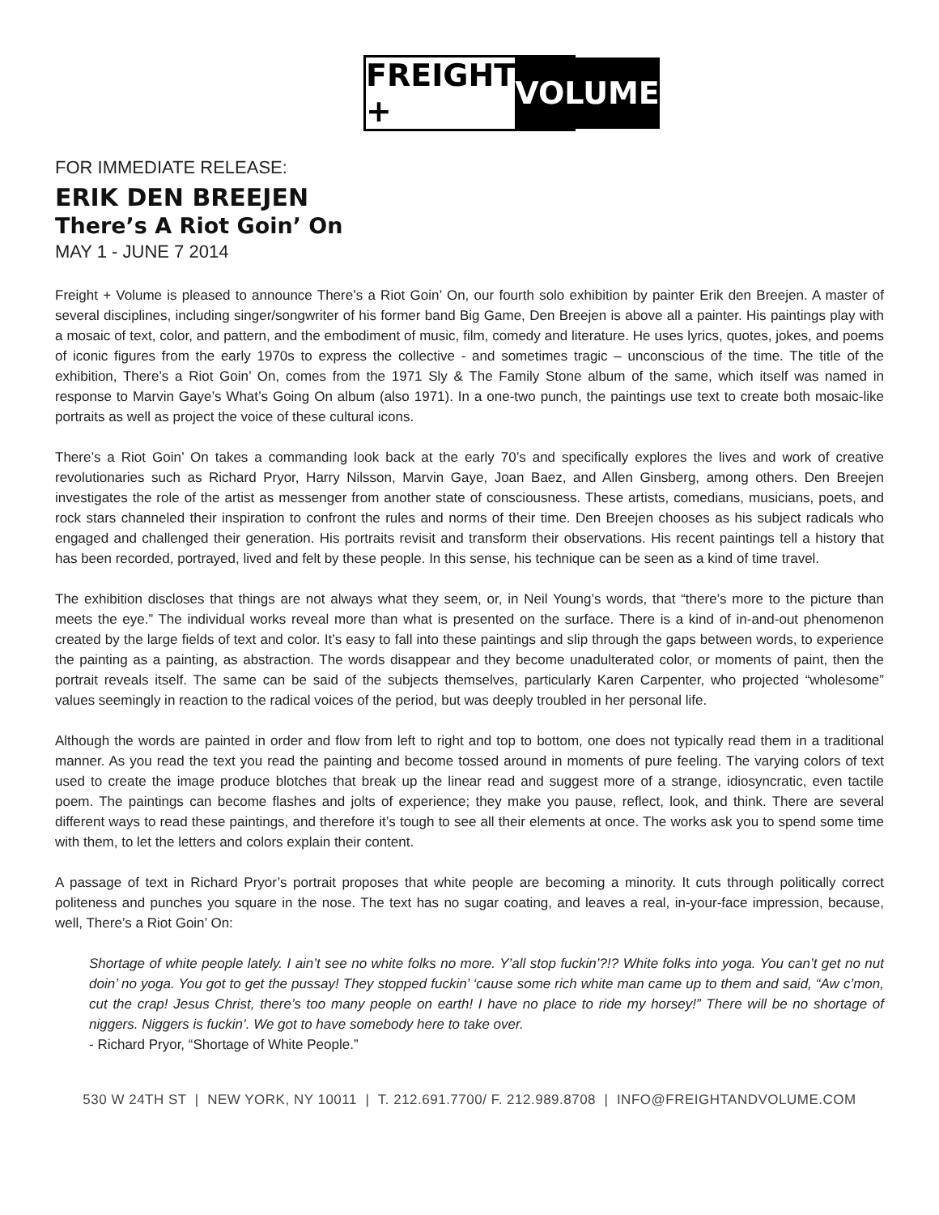FREIGHT + VOLUME
FOR IMMEDIATE RELEASE:
ERIK DEN BREEJEN
There’s A Riot Goin’ On
MAY 1 - JUNE 7 2014
Freight + Volume is pleased to announce There’s a Riot Goin’ On, our fourth solo exhibition by painter Erik den Breejen. A master of several disciplines, including singer/songwriter of his former band Big Game, Den Breejen is above all a painter. His paintings play with a mosaic of text, color, and pattern, and the embodiment of music, film, comedy and literature. He uses lyrics, quotes, jokes, and poems of iconic figures from the early 1970s to express the collective - and sometimes tragic – unconscious of the time. The title of the exhibition, There’s a Riot Goin’ On, comes from the 1971 Sly & The Family Stone album of the same, which itself was named in response to Marvin Gaye’s What’s Going On album (also 1971). In a one-two punch, the paintings use text to create both mosaic-like portraits as well as project the voice of these cultural icons.
There’s a Riot Goin’ On takes a commanding look back at the early 70’s and specifically explores the lives and work of creative revolutionaries such as Richard Pryor, Harry Nilsson, Marvin Gaye, Joan Baez, and Allen Ginsberg, among others. Den Breejen investigates the role of the artist as messenger from another state of consciousness. These artists, comedians, musicians, poets, and rock stars channeled their inspiration to confront the rules and norms of their time. Den Breejen chooses as his subject radicals who engaged and challenged their generation. His portraits revisit and transform their observations. His recent paintings tell a history that has been recorded, portrayed, lived and felt by these people. In this sense, his technique can be seen as a kind of time travel.
The exhibition discloses that things are not always what they seem, or, in Neil Young’s words, that “there’s more to the picture than meets the eye.” The individual works reveal more than what is presented on the surface. There is a kind of in-and-out phenomenon created by the large fields of text and color. It’s easy to fall into these paintings and slip through the gaps between words, to experience the painting as a painting, as abstraction. The words disappear and they become unadulterated color, or moments of paint, then the portrait reveals itself. The same can be said of the subjects themselves, particularly Karen Carpenter, who projected “wholesome” values seemingly in reaction to the radical voices of the period, but was deeply troubled in her personal life.
Although the words are painted in order and flow from left to right and top to bottom, one does not typically read them in a traditional manner. As you read the text you read the painting and become tossed around in moments of pure feeling. The varying colors of text used to create the image produce blotches that break up the linear read and suggest more of a strange, idiosyncratic, even tactile poem. The paintings can become flashes and jolts of experience; they make you pause, reflect, look, and think. There are several different ways to read these paintings, and therefore it’s tough to see all their elements at once. The works ask you to spend some time with them, to let the letters and colors explain their content.
A passage of text in Richard Pryor’s portrait proposes that white people are becoming a minority. It cuts through politically correct politeness and punches you square in the nose. The text has no sugar coating, and leaves a real, in-your-face impression, because, well, There’s a Riot Goin’ On:
Shortage of white people lately. I ain’t see no white folks no more. Y’all stop fuckin’?!? White folks into yoga. You can’t get no nut doin’ no yoga. You got to get the pussay! They stopped fuckin’ ‘cause some rich white man came up to them and said, “Aw c’mon, cut the crap! Jesus Christ, there’s too many people on earth! I have no place to ride my horsey!” There will be no shortage of niggers. Niggers is fuckin’. We got to have somebody here to take over.
- Richard Pryor, “Shortage of White People.”
530 W 24TH ST | NEW YORK, NY 10011 | T. 212.691.7700/ F. 212.989.8708 | INFO@FREIGHTANDVOLUME.COM